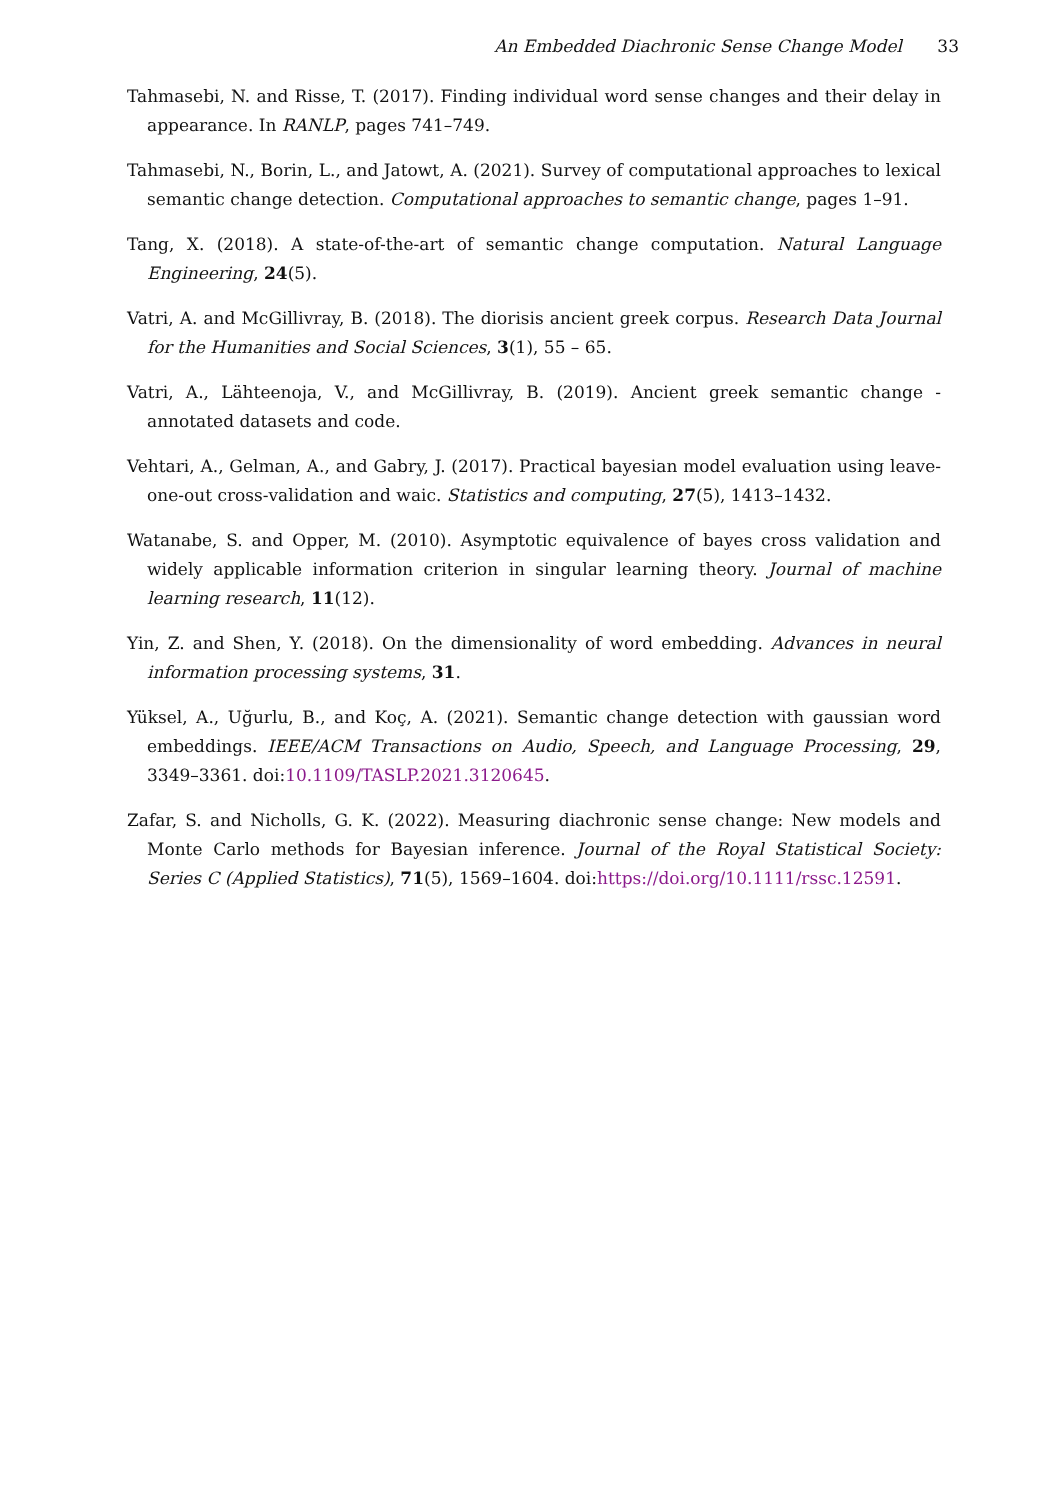An Embedded Diachronic Sense Change Model 33
Tahmasebi, N. and Risse, T. (2017). Finding individual word sense changes and their delay in appearance. In RANLP, pages 741–749.
Tahmasebi, N., Borin, L., and Jatowt, A. (2021). Survey of computational approaches to lexical semantic change detection. Computational approaches to semantic change, pages 1–91.
Tang, X. (2018). A state-of-the-art of semantic change computation. Natural Language Engineering, 24(5).
Vatri, A. and McGillivray, B. (2018). The diorisis ancient greek corpus. Research Data Journal for the Humanities and Social Sciences, 3(1), 55 – 65.
Vatri, A., Lähteenoja, V., and McGillivray, B. (2019). Ancient greek semantic change - annotated datasets and code.
Vehtari, A., Gelman, A., and Gabry, J. (2017). Practical bayesian model evaluation using leave-one-out cross-validation and waic. Statistics and computing, 27(5), 1413–1432.
Watanabe, S. and Opper, M. (2010). Asymptotic equivalence of bayes cross validation and widely applicable information criterion in singular learning theory. Journal of machine learning research, 11(12).
Yin, Z. and Shen, Y. (2018). On the dimensionality of word embedding. Advances in neural information processing systems, 31.
Yüksel, A., Uğurlu, B., and Koç, A. (2021). Semantic change detection with gaussian word embeddings. IEEE/ACM Transactions on Audio, Speech, and Language Processing, 29, 3349–3361. doi:10.1109/TASLP.2021.3120645.
Zafar, S. and Nicholls, G. K. (2022). Measuring diachronic sense change: New models and Monte Carlo methods for Bayesian inference. Journal of the Royal Statistical Society: Series C (Applied Statistics), 71(5), 1569–1604. doi:https://doi.org/10.1111/rssc.12591.